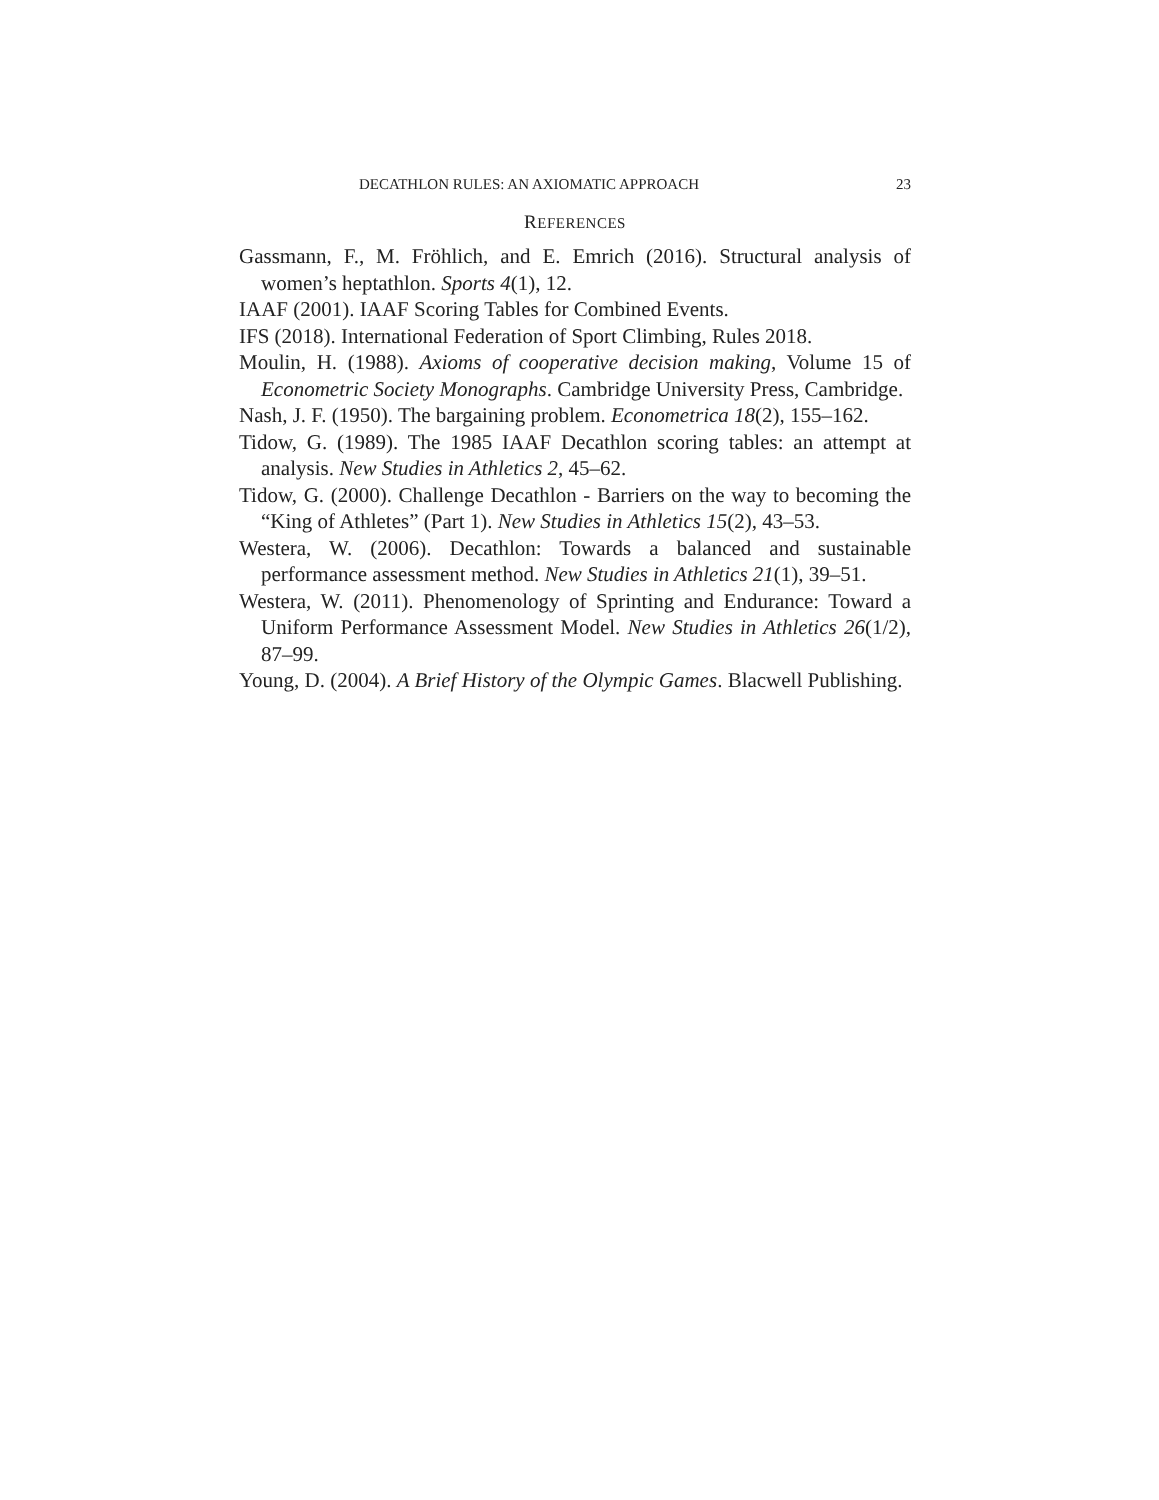DECATHLON RULES: AN AXIOMATIC APPROACH 23
REFERENCES
Gassmann, F., M. Fröhlich, and E. Emrich (2016). Structural analysis of women’s heptathlon. Sports 4(1), 12.
IAAF (2001). IAAF Scoring Tables for Combined Events.
IFS (2018). International Federation of Sport Climbing, Rules 2018.
Moulin, H. (1988). Axioms of cooperative decision making, Volume 15 of Econometric Society Monographs. Cambridge University Press, Cambridge.
Nash, J. F. (1950). The bargaining problem. Econometrica 18(2), 155–162.
Tidow, G. (1989). The 1985 IAAF Decathlon scoring tables: an attempt at analysis. New Studies in Athletics 2, 45–62.
Tidow, G. (2000). Challenge Decathlon - Barriers on the way to becoming the “King of Athletes” (Part 1). New Studies in Athletics 15(2), 43–53.
Westera, W. (2006). Decathlon: Towards a balanced and sustainable performance assessment method. New Studies in Athletics 21(1), 39–51.
Westera, W. (2011). Phenomenology of Sprinting and Endurance: Toward a Uniform Performance Assessment Model. New Studies in Athletics 26(1/2), 87–99.
Young, D. (2004). A Brief History of the Olympic Games. Blacwell Publishing.